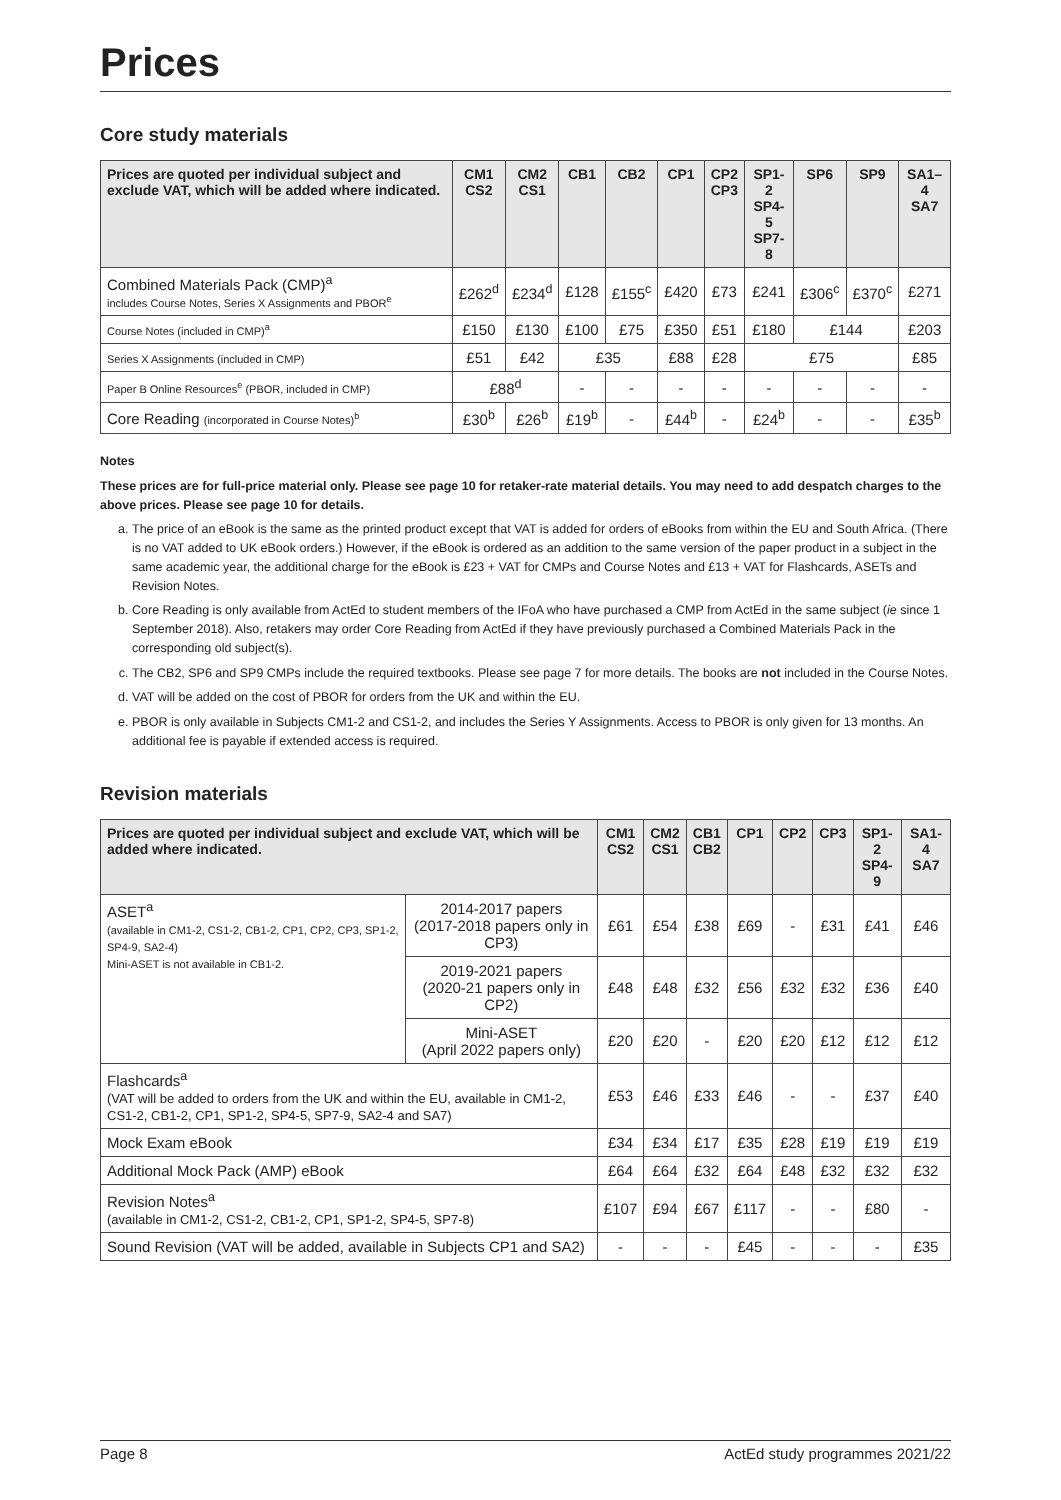Prices
Core study materials
| Prices are quoted per individual subject and exclude VAT, which will be added where indicated. | CM1 CS2 | CM2 CS1 | CB1 | CB2 | CP1 | CP2 CP3 | SP1-2 SP4-5 SP7-8 | SP6 | SP9 | SA1–4 SA7 |
| --- | --- | --- | --- | --- | --- | --- | --- | --- | --- | --- |
| Combined Materials Pack (CMP)<sup>a</sup> includes Course Notes, Series X Assignments and PBOR<sup>e</sup> | £262<sup>d</sup> | £234<sup>d</sup> | £128 | £155<sup>c</sup> | £420 | £73 | £241 | £306<sup>c</sup> | £370<sup>c</sup> | £271 |
| Course Notes (included in CMP)<sup>a</sup> | £150 | £130 | £100 | £75 | £350 | £51 | £180 | £144 | | £203 |
| Series X Assignments (included in CMP) | £51 | £42 | £35 | | £88 | £28 | £75 | | | £85 |
| Paper B Online Resources<sup>e</sup> (PBOR, included in CMP) | £88<sup>d</sup> | | - | - | - | - | - | - | - | - |
| Core Reading (incorporated in Course Notes)<sup>b</sup> | £30<sup>b</sup> | £26<sup>b</sup> | £19<sup>b</sup> | - | £44<sup>b</sup> | - | £24<sup>b</sup> | - | - | £35<sup>b</sup> |
Notes
These prices are for full-price material only. Please see page 10 for retaker-rate material details. You may need to add despatch charges to the above prices. Please see page 10 for details.
a. The price of an eBook is the same as the printed product except that VAT is added for orders of eBooks from within the EU and South Africa. (There is no VAT added to UK eBook orders.) However, if the eBook is ordered as an addition to the same version of the paper product in a subject in the same academic year, the additional charge for the eBook is £23 + VAT for CMPs and Course Notes and £13 + VAT for Flashcards, ASETs and Revision Notes.
b. Core Reading is only available from ActEd to student members of the IFoA who have purchased a CMP from ActEd in the same subject (ie since 1 September 2018). Also, retakers may order Core Reading from ActEd if they have previously purchased a Combined Materials Pack in the corresponding old subject(s).
c. The CB2, SP6 and SP9 CMPs include the required textbooks. Please see page 7 for more details. The books are not included in the Course Notes.
d. VAT will be added on the cost of PBOR for orders from the UK and within the EU.
e. PBOR is only available in Subjects CM1-2 and CS1-2, and includes the Series Y Assignments. Access to PBOR is only given for 13 months. An additional fee is payable if extended access is required.
Revision materials
| Prices are quoted per individual subject and exclude VAT, which will be added where indicated. | | CM1 CS2 | CM2 CS1 | CB1 CB2 | CP1 | CP2 | CP3 | SP1-2 SP4-9 | SA1-4 SA7 |
| --- | --- | --- | --- | --- | --- | --- | --- | --- | --- |
| ASET<sup>a</sup> (available in CM1-2, CS1-2, CB1-2, CP1, CP2, CP3, SP1-2, SP4-9, SA2-4) Mini-ASET is not available in CB1-2. | 2014-2017 papers (2017-2018 papers only in CP3) | £61 | £54 | £38 | £69 | - | £31 | £41 | £46 |
| | 2019-2021 papers (2020-21 papers only in CP2) | £48 | £48 | £32 | £56 | £32 | £32 | £36 | £40 |
| | Mini-ASET (April 2022 papers only) | £20 | £20 | - | £20 | £20 | £12 | £12 | £12 |
| Flashcards<sup>a</sup> (VAT will be added to orders from the UK and within the EU, available in CM1-2, CS1-2, CB1-2, CP1, SP1-2, SP4-5, SP7-9, SA2-4 and SA7) | | £53 | £46 | £33 | £46 | - | - | £37 | £40 |
| Mock Exam eBook | | £34 | £34 | £17 | £35 | £28 | £19 | £19 | £19 |
| Additional Mock Pack (AMP) eBook | | £64 | £64 | £32 | £64 | £48 | £32 | £32 | £32 |
| Revision Notes<sup>a</sup> (available in CM1-2, CS1-2, CB1-2, CP1, SP1-2, SP4-5, SP7-8) | | £107 | £94 | £67 | £117 | - | - | £80 | - |
| Sound Revision (VAT will be added, available in Subjects CP1 and SA2) | | - | - | - | £45 | - | - | - | £35 |
Page 8 ActEd study programmes 2021/22